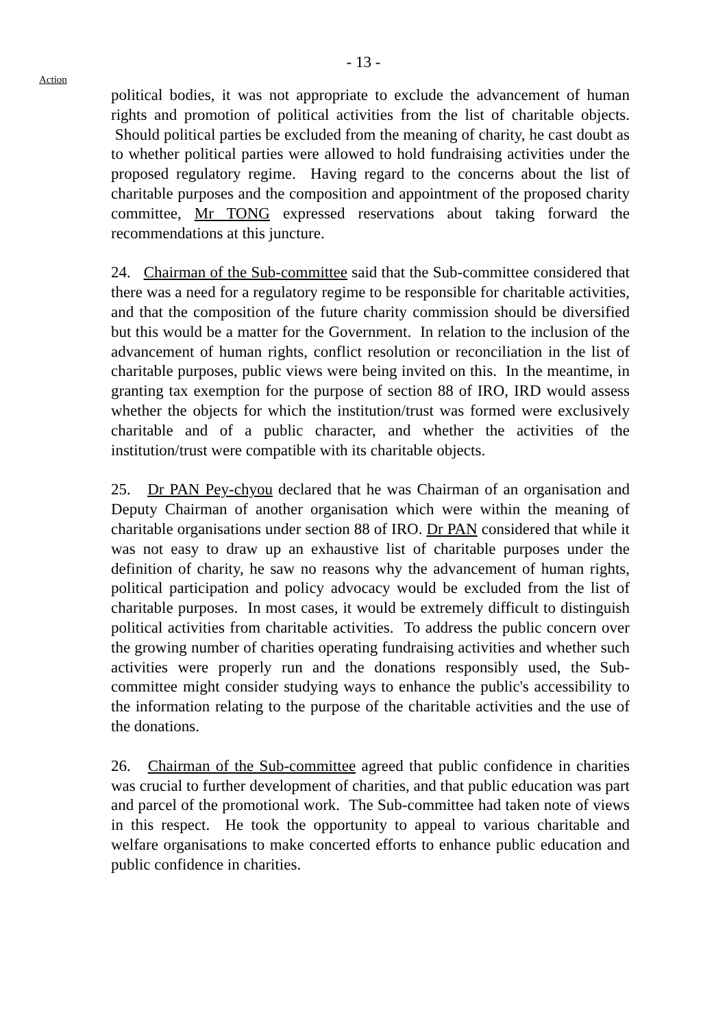- 13 -
Action
political bodies, it was not appropriate to exclude the advancement of human rights and promotion of political activities from the list of charitable objects. Should political parties be excluded from the meaning of charity, he cast doubt as to whether political parties were allowed to hold fundraising activities under the proposed regulatory regime. Having regard to the concerns about the list of charitable purposes and the composition and appointment of the proposed charity committee, Mr TONG expressed reservations about taking forward the recommendations at this juncture.
24. Chairman of the Sub-committee said that the Sub-committee considered that there was a need for a regulatory regime to be responsible for charitable activities, and that the composition of the future charity commission should be diversified but this would be a matter for the Government. In relation to the inclusion of the advancement of human rights, conflict resolution or reconciliation in the list of charitable purposes, public views were being invited on this. In the meantime, in granting tax exemption for the purpose of section 88 of IRO, IRD would assess whether the objects for which the institution/trust was formed were exclusively charitable and of a public character, and whether the activities of the institution/trust were compatible with its charitable objects.
25. Dr PAN Pey-chyou declared that he was Chairman of an organisation and Deputy Chairman of another organisation which were within the meaning of charitable organisations under section 88 of IRO. Dr PAN considered that while it was not easy to draw up an exhaustive list of charitable purposes under the definition of charity, he saw no reasons why the advancement of human rights, political participation and policy advocacy would be excluded from the list of charitable purposes. In most cases, it would be extremely difficult to distinguish political activities from charitable activities. To address the public concern over the growing number of charities operating fundraising activities and whether such activities were properly run and the donations responsibly used, the Sub-committee might consider studying ways to enhance the public's accessibility to the information relating to the purpose of the charitable activities and the use of the donations.
26. Chairman of the Sub-committee agreed that public confidence in charities was crucial to further development of charities, and that public education was part and parcel of the promotional work. The Sub-committee had taken note of views in this respect. He took the opportunity to appeal to various charitable and welfare organisations to make concerted efforts to enhance public education and public confidence in charities.